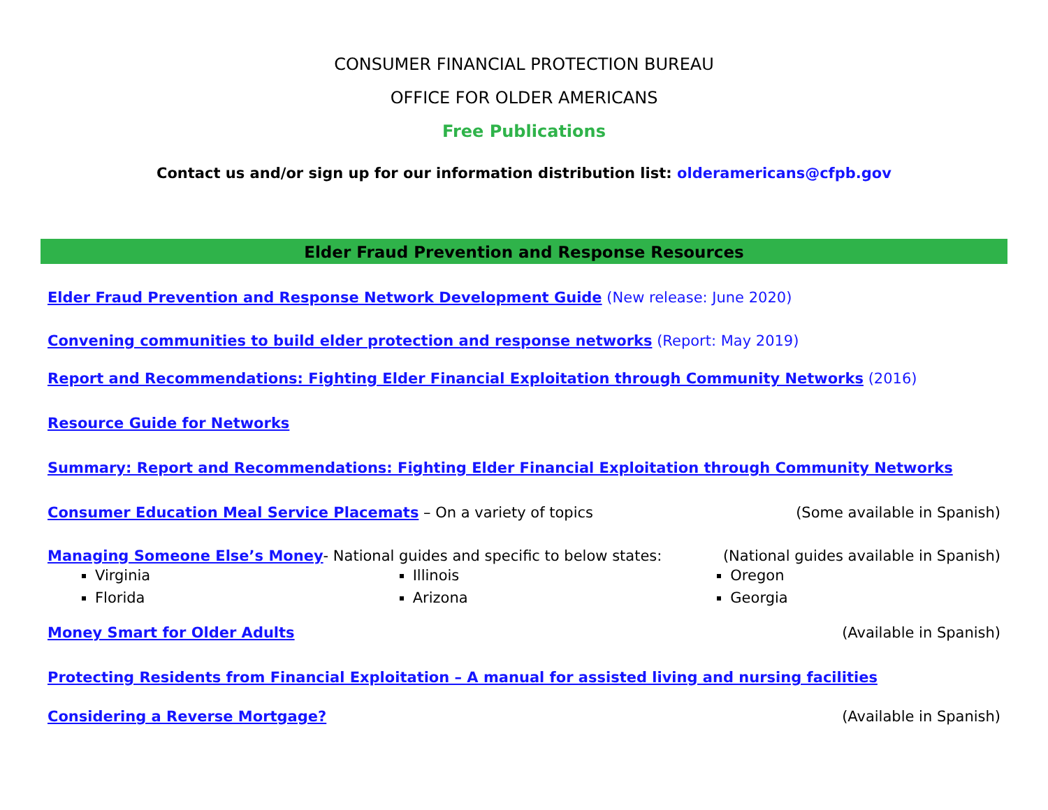CONSUMER FINANCIAL PROTECTION BUREAU
OFFICE FOR OLDER AMERICANS
Free Publications
Contact us and/or sign up for our information distribution list: olderamericans@cfpb.gov
Elder Fraud Prevention and Response Resources
Elder Fraud Prevention and Response Network Development Guide (New release: June 2020)
Convening communities to build elder protection and response networks (Report: May 2019)
Report and Recommendations: Fighting Elder Financial Exploitation through Community Networks (2016)
Resource Guide for Networks
Summary: Report and Recommendations: Fighting Elder Financial Exploitation through Community Networks
Consumer Education Meal Service Placemats – On a variety of topics
(Some available in Spanish)
Managing Someone Else’s Money- National guides and specific to below states:
(National guides available in Spanish)
Virginia
Florida
Illinois
Arizona
Oregon
Georgia
Money Smart for Older Adults (Available in Spanish)
Protecting Residents from Financial Exploitation – A manual for assisted living and nursing facilities
Considering a Reverse Mortgage?
(Available in Spanish)